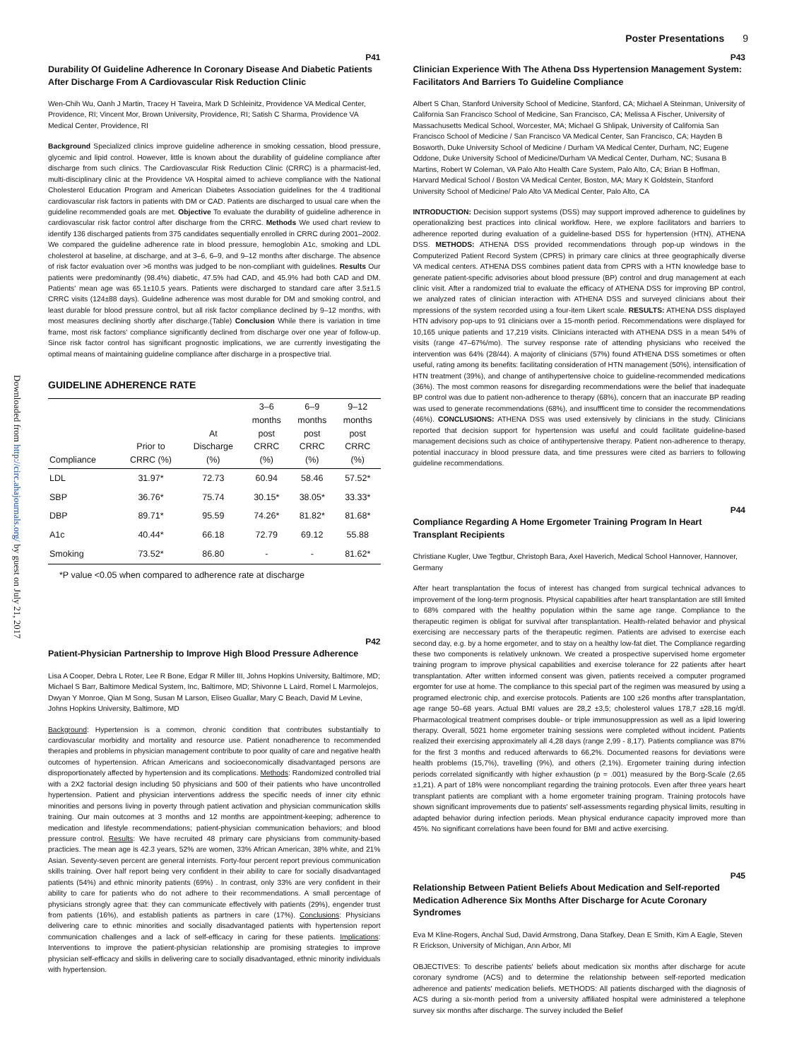Downloaded from http://circ.ahajournals.org/ by guest on July 21, 2017
Poster Presentations 9
P41
Durability Of Guideline Adherence In Coronary Disease And Diabetic Patients After Discharge From A Cardiovascular Risk Reduction Clinic
Wen-Chih Wu, Oanh J Martin, Tracey H Taveira, Mark D Schleinitz, Providence VA Medical Center, Providence, RI; Vincent Mor, Brown University, Providence, RI; Satish C Sharma, Providence VA Medical Center, Providence, RI
Background Specialized clinics improve guideline adherence in smoking cessation, blood pressure, glycemic and lipid control. However, little is known about the durability of guideline compliance after discharge from such clinics. The Cardiovascular Risk Reduction Clinic (CRRC) is a pharmacist-led, multi-disciplinary clinic at the Providence VA Hospital aimed to achieve compliance with the National Cholesterol Education Program and American Diabetes Association guidelines for the 4 traditional cardiovascular risk factors in patients with DM or CAD. Patients are discharged to usual care when the guideline recommended goals are met. Objective To evaluate the durability of guideline adherence in cardiovascular risk factor control after discharge from the CRRC. Methods We used chart review to identify 136 discharged patients from 375 candidates sequentially enrolled in CRRC during 2001–2002. We compared the guideline adherence rate in blood pressure, hemoglobin A1c, smoking and LDL cholesterol at baseline, at discharge, and at 3–6, 6–9, and 9–12 months after discharge. The absence of risk factor evaluation over >6 months was judged to be non-compliant with guidelines. Results Our patients were predominantly (98.4%) diabetic, 47.5% had CAD, and 45.9% had both CAD and DM. Patients' mean age was 65.1±10.5 years. Patients were discharged to standard care after 3.5±1.5 CRRC visits (124±88 days). Guideline adherence was most durable for DM and smoking control, and least durable for blood pressure control, but all risk factor compliance declined by 9–12 months, with most measures declining shortly after discharge.(Table) Conclusion While there is variation in time frame, most risk factors' compliance significantly declined from discharge over one year of follow-up. Since risk factor control has significant prognostic implications, we are currently investigating the optimal means of maintaining guideline compliance after discharge in a prospective trial.
GUIDELINE ADHERENCE RATE
| Compliance | Prior to CRRC (%) | At Discharge (%) | 3–6 months post CRRC (%) | 6–9 months post CRRC (%) | 9–12 months post CRRC (%) |
| --- | --- | --- | --- | --- | --- |
| LDL | 31.97* | 72.73 | 60.94 | 58.46 | 57.52* |
| SBP | 36.76* | 75.74 | 30.15* | 38.05* | 33.33* |
| DBP | 89.71* | 95.59 | 74.26* | 81.82* | 81.68* |
| A1c | 40.44* | 66.18 | 72.79 | 69.12 | 55.88 |
| Smoking | 73.52* | 86.80 | - | - | 81.62* |
*P value <0.05 when compared to adherence rate at discharge
P42
Patient-Physician Partnership to Improve High Blood Pressure Adherence
Lisa A Cooper, Debra L Roter, Lee R Bone, Edgar R Miller III, Johns Hopkins University, Baltimore, MD; Michael S Barr, Baltimore Medical System, Inc, Baltimore, MD; Shivonne L Laird, Romel L Marmolejos, Dwyan Y Monroe, Qian M Song, Susan M Larson, Eliseo Guallar, Mary C Beach, David M Levine, Johns Hopkins University, Baltimore, MD
Background: Hypertension is a common, chronic condition that contributes substantially to cardiovascular morbidity and mortality and resource use. Patient nonadherence to recommended therapies and problems in physician management contribute to poor quality of care and negative health outcomes of hypertension. African Americans and socioeconomically disadvantaged persons are disproportionately affected by hypertension and its complications. Methods: Randomized controlled trial with a 2X2 factorial design including 50 physicians and 500 of their patients who have uncontrolled hypertension. Patient and physician interventions address the specific needs of inner city ethnic minorities and persons living in poverty through patient activation and physician communication skills training. Our main outcomes at 3 months and 12 months are appointment-keeping; adherence to medication and lifestyle recommendations; patient-physician communication behaviors; and blood pressure control. Results: We have recruited 48 primary care physicians from community-based practicies. The mean age is 42.3 years, 52% are women, 33% African American, 38% white, and 21% Asian. Seventy-seven percent are general internists. Forty-four percent report previous communication skills training. Over half report being very confident in their ability to care for socially disadvantaged patients (54%) and ethnic minority patients (69%) . In contrast, only 33% are very confident in their ability to care for patients who do not adhere to their recommendations. A small percentage of physicians strongly agree that: they can communicate effectively with patients (29%), engender trust from patients (16%), and establish patients as partners in care (17%). Conclusions: Physicians delivering care to ethnic minorities and socially disadvantaged patients with hypertension report communication challenges and a lack of self-efficacy in caring for these patients. Implications: Interventions to improve the patient-physician relationship are promising strategies to improve physician self-efficacy and skills in delivering care to socially disadvantaged, ethnic minority individuals with hypertension.
P43
Clinician Experience With The Athena Dss Hypertension Management System: Facilitators And Barriers To Guideline Compliance
Albert S Chan, Stanford University School of Medicine, Stanford, CA; Michael A Steinman, University of California San Francisco School of Medicine, San Francisco, CA; Melissa A Fischer, University of Massachusetts Medical School, Worcester, MA; Michael G Shlipak, University of California San Francisco School of Medicine / San Francisco VA Medical Center, San Francisco, CA; Hayden B Bosworth, Duke University School of Medicine / Durham VA Medical Center, Durham, NC; Eugene Oddone, Duke University School of Medicine/Durham VA Medical Center, Durham, NC; Susana B Martins, Robert W Coleman, VA Palo Alto Health Care System, Palo Alto, CA; Brian B Hoffman, Harvard Medical School / Boston VA Medical Center, Boston, MA; Mary K Goldstein, Stanford University School of Medicine/ Palo Alto VA Medical Center, Palo Alto, CA
INTRODUCTION: Decision support systems (DSS) may support improved adherence to guidelines by operationalizing best practices into clinical workflow. Here, we explore facilitators and barriers to adherence reported during evaluation of a guideline-based DSS for hypertension (HTN), ATHENA DSS. METHODS: ATHENA DSS provided recommendations through pop-up windows in the Computerized Patient Record System (CPRS) in primary care clinics at three geographically diverse VA medical centers. ATHENA DSS combines patient data from CPRS with a HTN knowledge base to generate patient-specific advisories about blood pressure (BP) control and drug management at each clinic visit. After a randomized trial to evaluate the efficacy of ATHENA DSS for improving BP control, we analyzed rates of clinician interaction with ATHENA DSS and surveyed clinicians about their mpressions of the system recorded using a four-item Likert scale. RESULTS: ATHENA DSS displayed HTN advisory pop-ups to 91 clinicians over a 15-month period. Recommendations were displayed for 10,165 unique patients and 17,219 visits. Clinicians interacted with ATHENA DSS in a mean 54% of visits (range 47–67%/mo). The survey response rate of attending physicians who received the intervention was 64% (28/44). A majority of clinicians (57%) found ATHENA DSS sometimes or often useful, rating among its benefits: facilitating consideration of HTN management (50%), intensification of HTN treatment (39%), and change of antihypertensive choice to guideline-recommended medications (36%). The most common reasons for disregarding recommendations were the belief that inadequate BP control was due to patient non-adherence to therapy (68%), concern that an inaccurate BP reading was used to generate recommendations (68%), and insuffficent time to consider the recommendations (46%). CONCLUSIONS: ATHENA DSS was used extensively by clinicians in the study. Clinicians reported that decision support for hypertension was useful and could facilitate guideline-based management decisions such as choice of antihypertensive therapy. Patient non-adherence to therapy, potential inaccuracy in blood pressure data, and time pressures were cited as barriers to following guideline recommendations.
P44
Compliance Regarding A Home Ergometer Training Program In Heart Transplant Recipients
Christiane Kugler, Uwe Tegtbur, Christoph Bara, Axel Haverich, Medical School Hannover, Hannover, Germany
After heart transplantation the focus of interest has changed from surgical technical advances to improvement of the long-term prognosis. Physical capabilities after heart transplantation are still limited to 68% compared with the healthy population within the same age range. Compliance to the therapeutic regimen is obligat for survival after transplantation. Health-related behavior and physical exercising are neccessary parts of the therapeutic regimen. Patients are advised to exercise each second day, e.g. by a home ergometer, and to stay on a healthy low-fat diet. The Compliance regarding these two components is relatively unknown. We created a prospective supervised home ergometer training program to improve physical capabilities and exercise tolerance for 22 patients after heart transplantation. After written informed consent was given, patients received a computer programed ergomter for use at home. The compliance to this special part of the regimen was measured by using a programed electronic chip, and exercise protocols. Patients are 100 ±26 months after transplantation, age range 50–68 years. Actual BMI values are 28,2 ±3,5; cholesterol values 178,7 ±28,16 mg/dl. Pharmacological treatment comprises double- or triple immunosuppression as well as a lipid lowering therapy. Overall, 5021 home ergometer training sessions were completed without incident. Patients realized their exercising approximately all 4,28 days (range 2,99 - 8,17). Patients compliance was 87% for the first 3 months and reduced afterwards to 66,2%. Documented reasons for deviations were health problems (15,7%), travelling (9%), and others (2,1%). Ergometer training during infection periods correlated significantly with higher exhaustion (p = .001) measured by the Borg-Scale (2,65 ±1,21). A part of 18% were noncompliant regarding the training protocols. Even after three years heart transplant patients are compliant with a home ergometer training program. Training protocols have shown significant improvements due to patients' self-assessments regarding physical limits, resulting in adapted behavior during infection periods. Mean physical endurance capacity improved more than 45%. No significant correlations have been found for BMI and active exercising.
P45
Relationship Between Patient Beliefs About Medication and Self-reported Medication Adherence Six Months After Discharge for Acute Coronary Syndromes
Eva M Kline-Rogers, Anchal Sud, David Armstrong, Dana Stafkey, Dean E Smith, Kim A Eagle, Steven R Erickson, University of Michigan, Ann Arbor, MI
OBJECTIVES: To describe patients' beliefs about medication six months after discharge for acute coronary syndrome (ACS) and to determine the relationship between self-reported medication adherence and patients' medication beliefs. METHODS: All patients discharged with the diagnosis of ACS during a six-month period from a university affiliated hospital were administered a telephone survey six months after discharge. The survey included the Belief